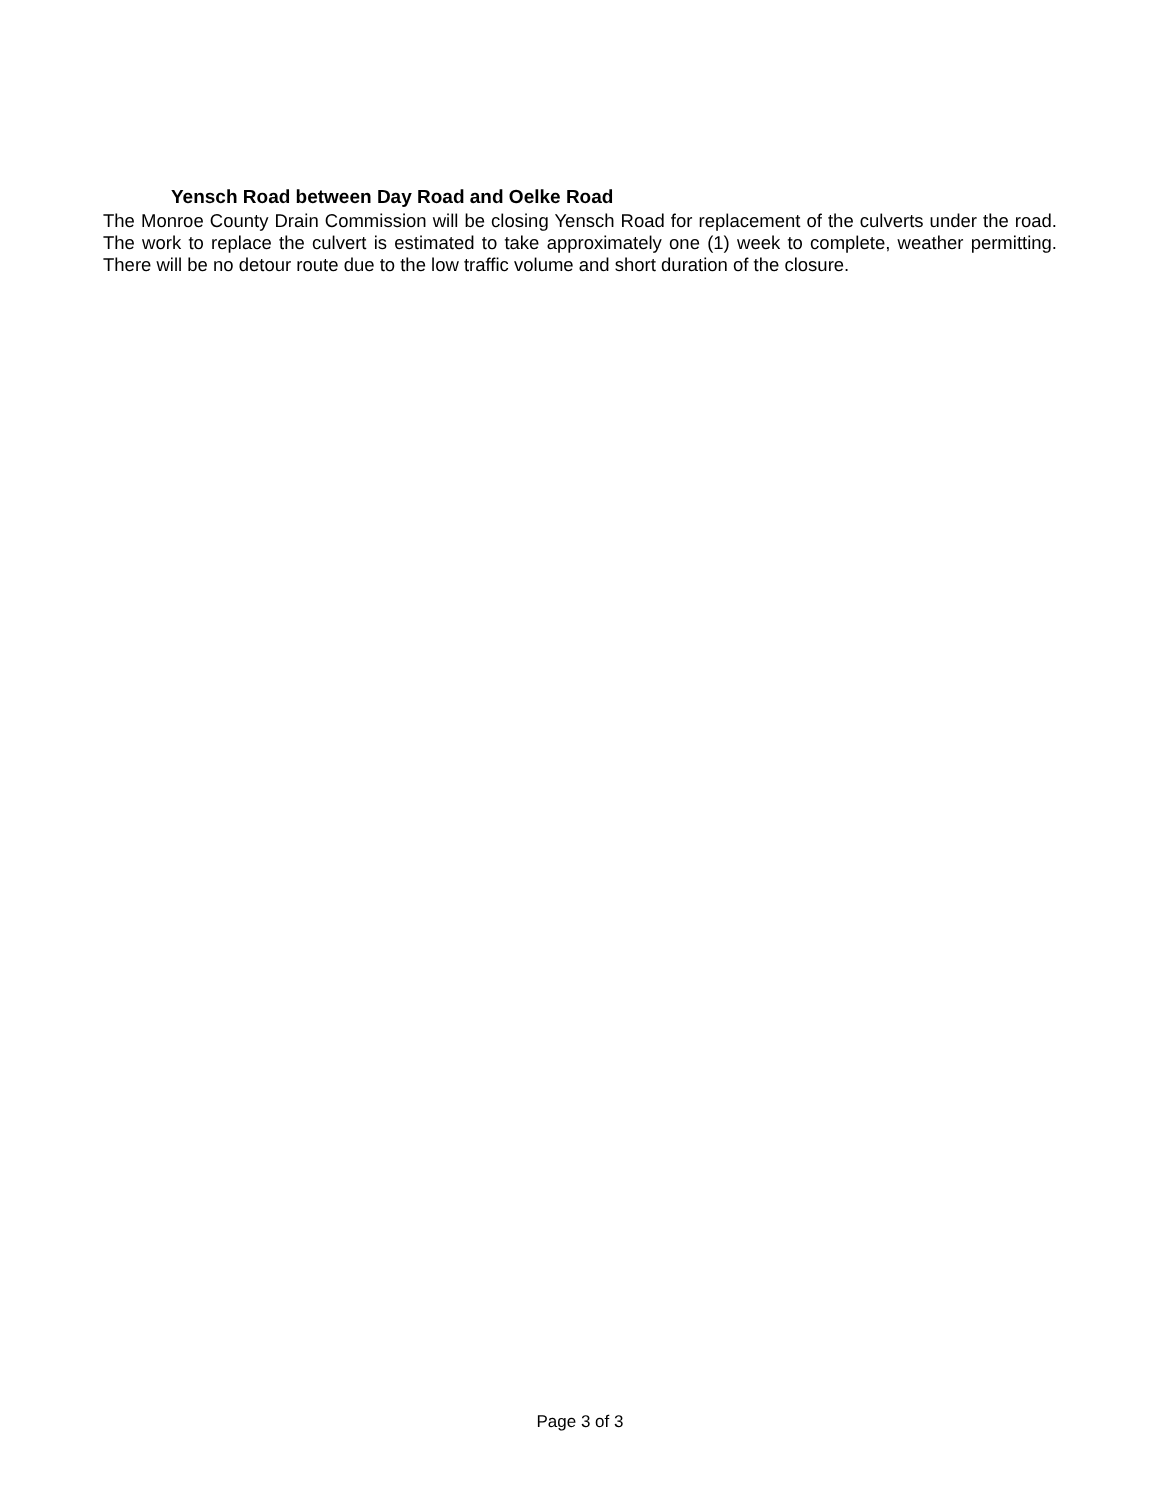Yensch Road between Day Road and Oelke Road
The Monroe County Drain Commission will be closing Yensch Road for replacement of the culverts under the road. The work to replace the culvert is estimated to take approximately one (1) week to complete, weather permitting. There will be no detour route due to the low traffic volume and short duration of the closure.
Page 3 of 3